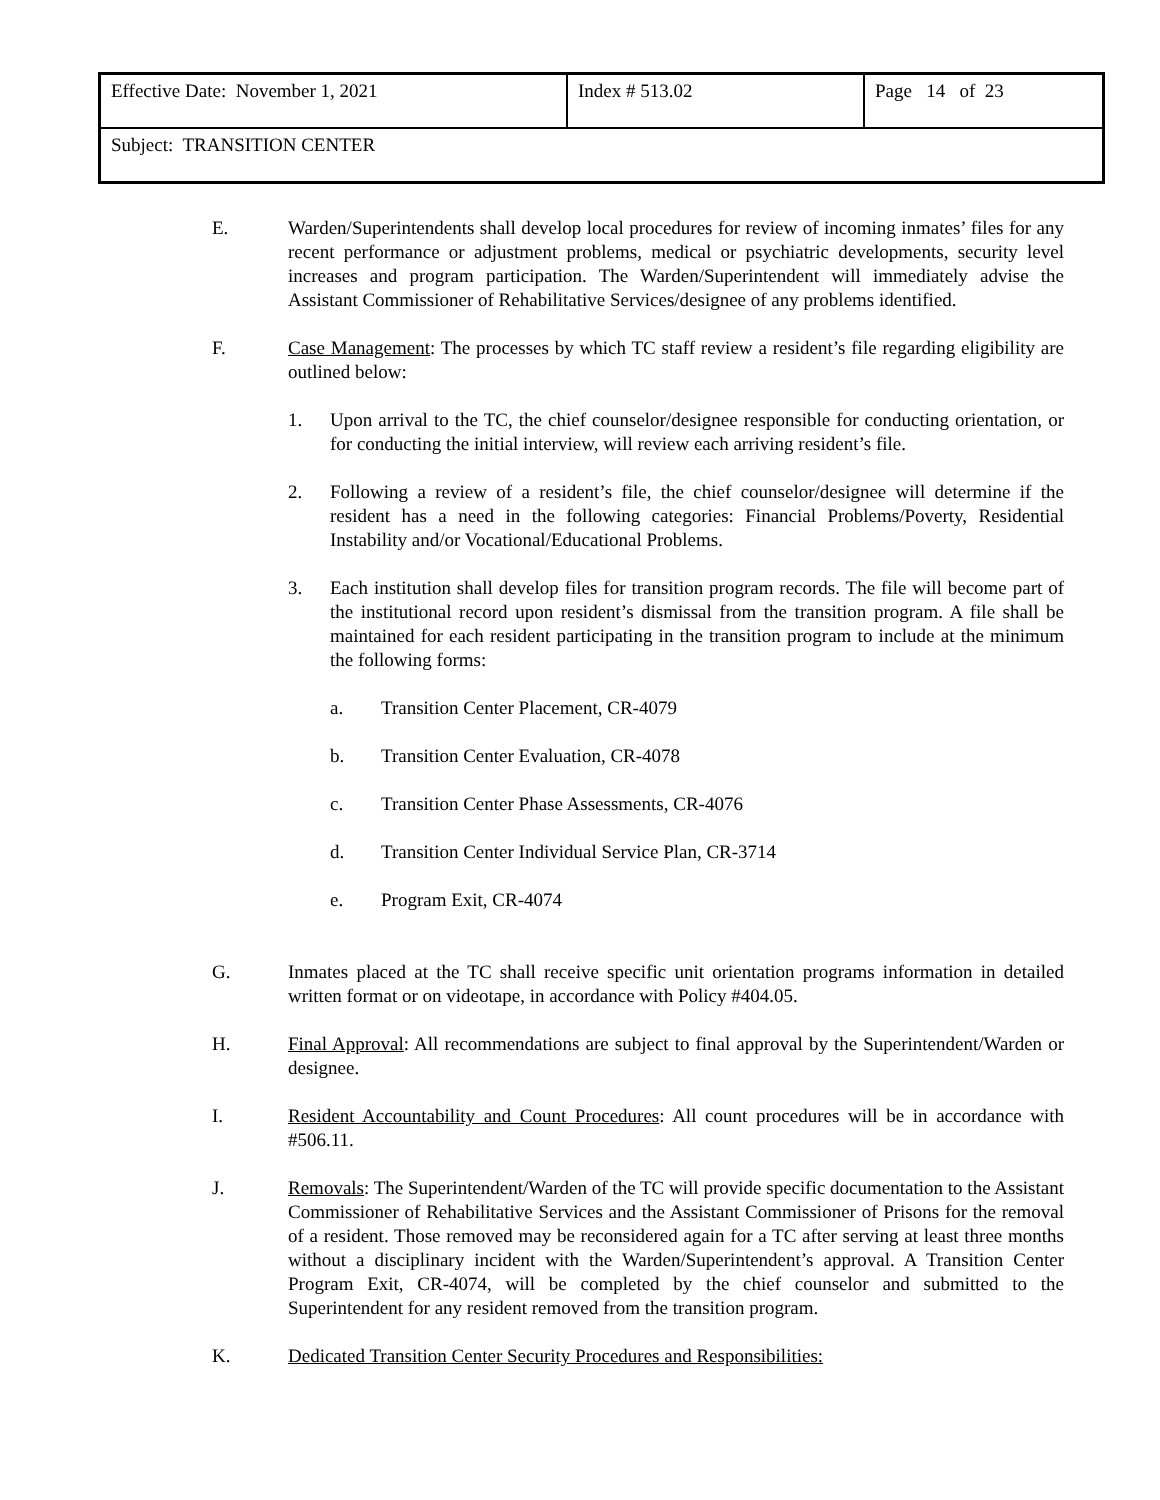| Effective Date: November 1, 2021 | Index # 513.02 | Page 14 of 23 |
| Subject: TRANSITION CENTER | | |
E. Warden/Superintendents shall develop local procedures for review of incoming inmates’ files for any recent performance or adjustment problems, medical or psychiatric developments, security level increases and program participation. The Warden/Superintendent will immediately advise the Assistant Commissioner of Rehabilitative Services/designee of any problems identified.
F. Case Management: The processes by which TC staff review a resident’s file regarding eligibility are outlined below:
1. Upon arrival to the TC, the chief counselor/designee responsible for conducting orientation, or for conducting the initial interview, will review each arriving resident’s file.
2. Following a review of a resident’s file, the chief counselor/designee will determine if the resident has a need in the following categories: Financial Problems/Poverty, Residential Instability and/or Vocational/Educational Problems.
3. Each institution shall develop files for transition program records. The file will become part of the institutional record upon resident’s dismissal from the transition program. A file shall be maintained for each resident participating in the transition program to include at the minimum the following forms:
a. Transition Center Placement, CR-4079
b. Transition Center Evaluation, CR-4078
c. Transition Center Phase Assessments, CR-4076
d. Transition Center Individual Service Plan, CR-3714
e. Program Exit, CR-4074
G. Inmates placed at the TC shall receive specific unit orientation programs information in detailed written format or on videotape, in accordance with Policy #404.05.
H. Final Approval: All recommendations are subject to final approval by the Superintendent/Warden or designee.
I. Resident Accountability and Count Procedures: All count procedures will be in accordance with #506.11.
J. Removals: The Superintendent/Warden of the TC will provide specific documentation to the Assistant Commissioner of Rehabilitative Services and the Assistant Commissioner of Prisons for the removal of a resident. Those removed may be reconsidered again for a TC after serving at least three months without a disciplinary incident with the Warden/Superintendent’s approval. A Transition Center Program Exit, CR-4074, will be completed by the chief counselor and submitted to the Superintendent for any resident removed from the transition program.
K. Dedicated Transition Center Security Procedures and Responsibilities: